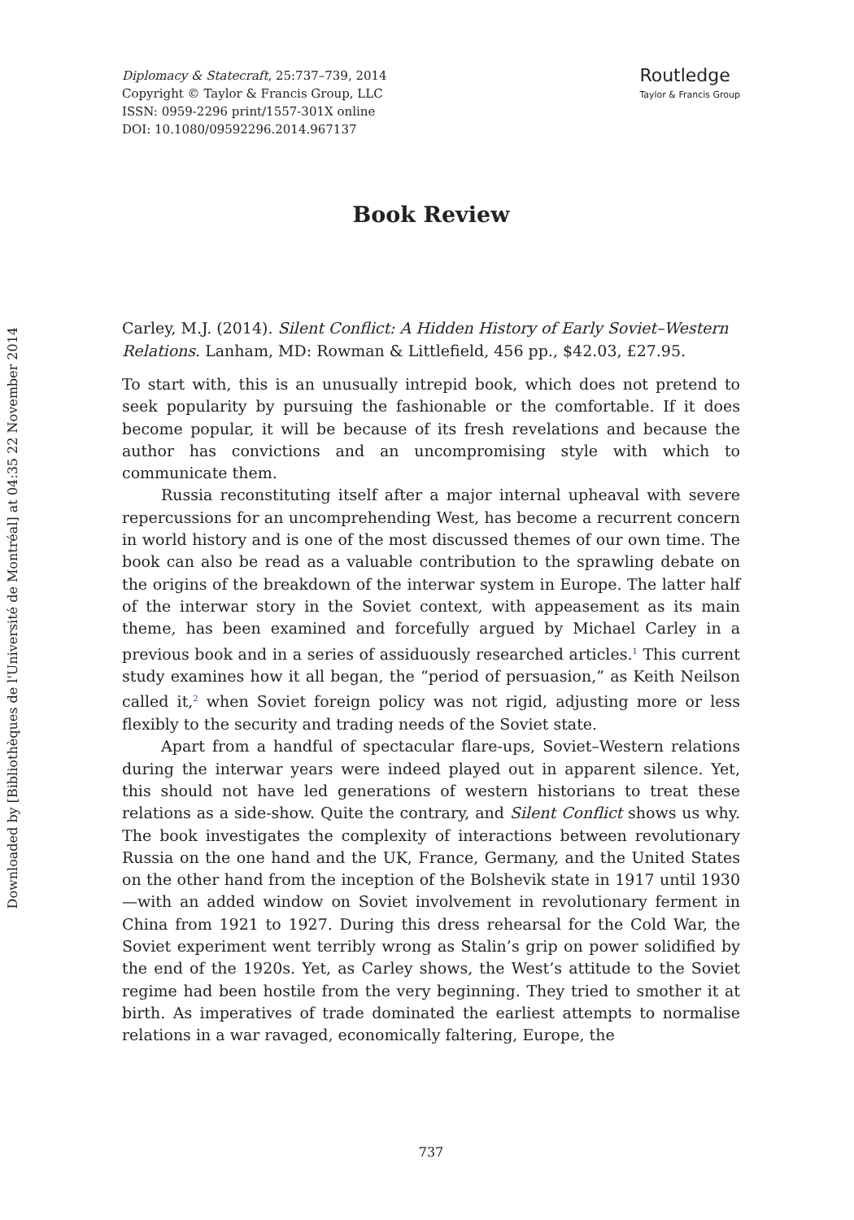Downloaded by [Bibliothèques de l'Université de Montréal] at 04:35 22 November 2014
Diplomacy & Statecraft, 25:737–739, 2014
Copyright © Taylor & Francis Group, LLC
ISSN: 0959-2296 print/1557-301X online
DOI: 10.1080/09592296.2014.967137
Routledge
Taylor & Francis Group
Book Review
Carley, M.J. (2014). Silent Conflict: A Hidden History of Early Soviet–Western Relations. Lanham, MD: Rowman & Littlefield, 456 pp., $42.03, £27.95.
To start with, this is an unusually intrepid book, which does not pretend to seek popularity by pursuing the fashionable or the comfortable. If it does become popular, it will be because of its fresh revelations and because the author has convictions and an uncompromising style with which to communicate them.
Russia reconstituting itself after a major internal upheaval with severe repercussions for an uncomprehending West, has become a recurrent concern in world history and is one of the most discussed themes of our own time. The book can also be read as a valuable contribution to the sprawling debate on the origins of the breakdown of the interwar system in Europe. The latter half of the interwar story in the Soviet context, with appeasement as its main theme, has been examined and forcefully argued by Michael Carley in a previous book and in a series of assiduously researched articles.<sup>1</sup> This current study examines how it all began, the “period of persuasion,” as Keith Neilson called it,<sup>2</sup> when Soviet foreign policy was not rigid, adjusting more or less flexibly to the security and trading needs of the Soviet state.
Apart from a handful of spectacular flare-ups, Soviet–Western relations during the interwar years were indeed played out in apparent silence. Yet, this should not have led generations of western historians to treat these relations as a side-show. Quite the contrary, and Silent Conflict shows us why. The book investigates the complexity of interactions between revolutionary Russia on the one hand and the UK, France, Germany, and the United States on the other hand from the inception of the Bolshevik state in 1917 until 1930—with an added window on Soviet involvement in revolutionary ferment in China from 1921 to 1927. During this dress rehearsal for the Cold War, the Soviet experiment went terribly wrong as Stalin’s grip on power solidified by the end of the 1920s. Yet, as Carley shows, the West’s attitude to the Soviet regime had been hostile from the very beginning. They tried to smother it at birth. As imperatives of trade dominated the earliest attempts to normalise relations in a war ravaged, economically faltering, Europe, the
737